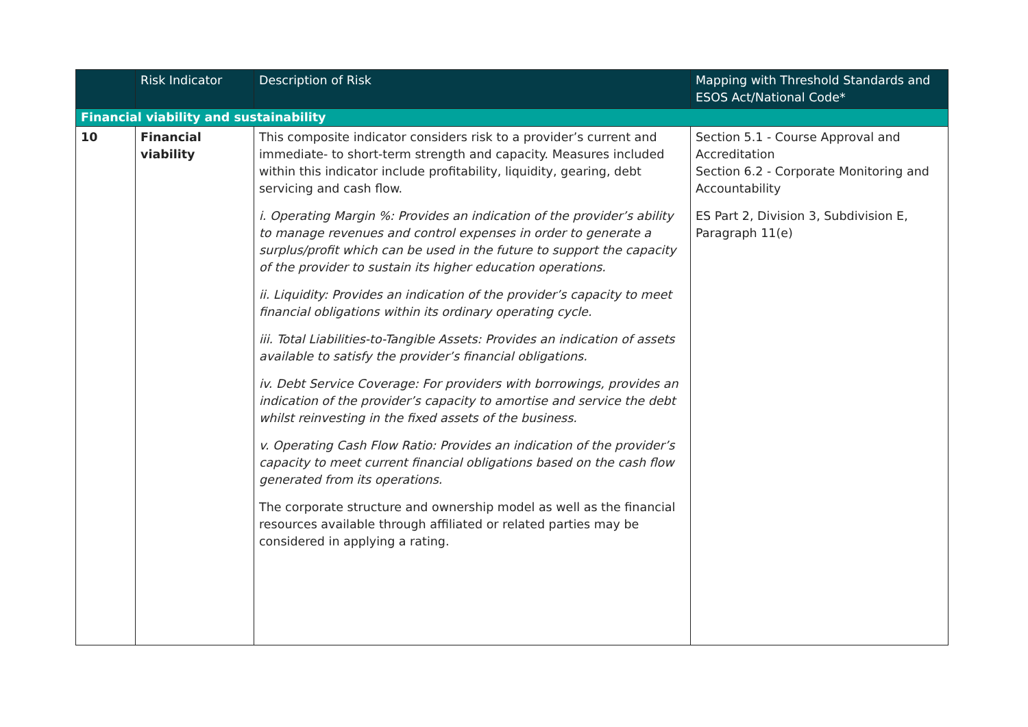| | Risk Indicator | Description of Risk | Mapping with Threshold Standards and ESOS Act/National Code* |
| --- | --- | --- | --- |
| Financial viability and sustainability | | | |
| 10 | Financial viability | This composite indicator considers risk to a provider’s current and immediate- to short-term strength and capacity. Measures included within this indicator include profitability, liquidity, gearing, debt servicing and cash flow. i. Operating Margin %: Provides an indication of the provider’s ability to manage revenues and control expenses in order to generate a surplus/profit which can be used in the future to support the capacity of the provider to sustain its higher education operations. ii. Liquidity: Provides an indication of the provider’s capacity to meet financial obligations within its ordinary operating cycle. iii. Total Liabilities-to-Tangible Assets: Provides an indication of assets available to satisfy the provider’s financial obligations. iv. Debt Service Coverage: For providers with borrowings, provides an indication of the provider’s capacity to amortise and service the debt whilst reinvesting in the fixed assets of the business. v. Operating Cash Flow Ratio: Provides an indication of the provider’s capacity to meet current financial obligations based on the cash flow generated from its operations. The corporate structure and ownership model as well as the financial resources available through affiliated or related parties may be considered in applying a rating. | Section 5.1 - Course Approval and Accreditation Section 6.2 - Corporate Monitoring and Accountability ES Part 2, Division 3, Subdivision E, Paragraph 11(e) |